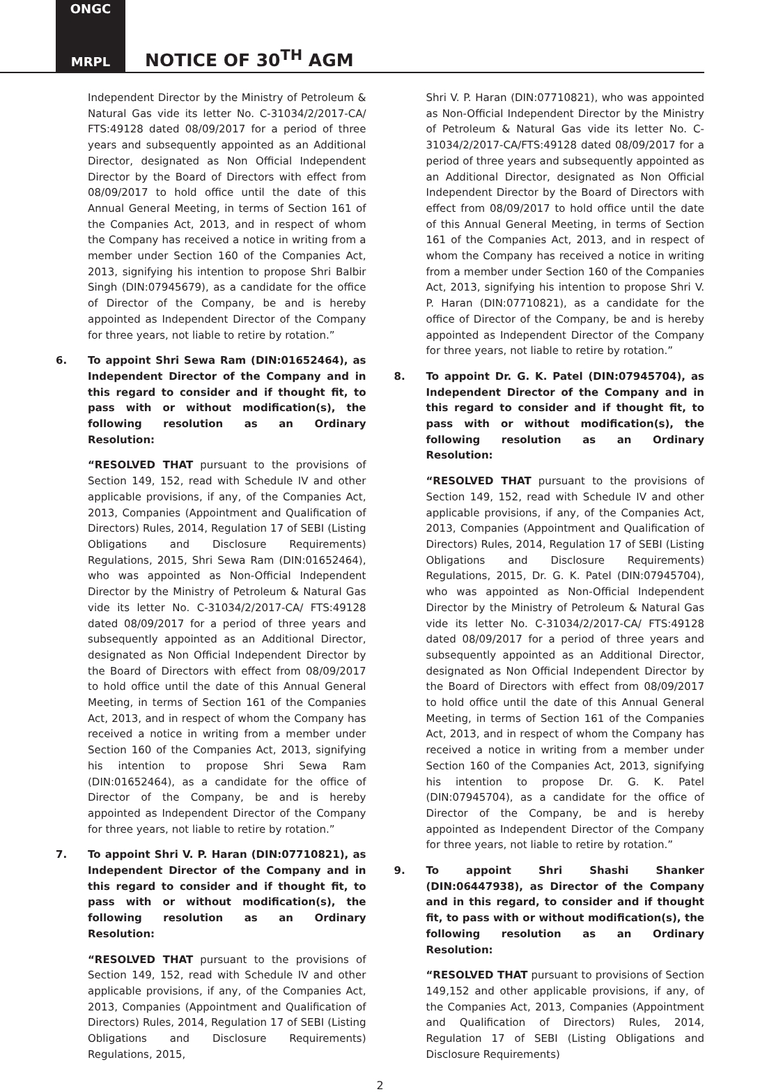ONGC
MRPL
NOTICE OF 30<sup>TH</sup> AGM
Independent Director by the Ministry of Petroleum & Natural Gas vide its letter No. C-31034/2/2017-CA/ FTS:49128 dated 08/09/2017 for a period of three years and subsequently appointed as an Additional Director, designated as Non Official Independent Director by the Board of Directors with effect from 08/09/2017 to hold office until the date of this Annual General Meeting, in terms of Section 161 of the Companies Act, 2013, and in respect of whom the Company has received a notice in writing from a member under Section 160 of the Companies Act, 2013, signifying his intention to propose Shri Balbir Singh (DIN:07945679), as a candidate for the office of Director of the Company, be and is hereby appointed as Independent Director of the Company for three years, not liable to retire by rotation.”
6. To appoint Shri Sewa Ram (DIN:01652464), as Independent Director of the Company and in this regard to consider and if thought fit, to pass with or without modification(s), the following resolution as an Ordinary Resolution:
“RESOLVED THAT pursuant to the provisions of Section 149, 152, read with Schedule IV and other applicable provisions, if any, of the Companies Act, 2013, Companies (Appointment and Qualification of Directors) Rules, 2014, Regulation 17 of SEBI (Listing Obligations and Disclosure Requirements) Regulations, 2015, Shri Sewa Ram (DIN:01652464), who was appointed as Non-Official Independent Director by the Ministry of Petroleum & Natural Gas vide its letter No. C-31034/2/2017-CA/ FTS:49128 dated 08/09/2017 for a period of three years and subsequently appointed as an Additional Director, designated as Non Official Independent Director by the Board of Directors with effect from 08/09/2017 to hold office until the date of this Annual General Meeting, in terms of Section 161 of the Companies Act, 2013, and in respect of whom the Company has received a notice in writing from a member under Section 160 of the Companies Act, 2013, signifying his intention to propose Shri Sewa Ram (DIN:01652464), as a candidate for the office of Director of the Company, be and is hereby appointed as Independent Director of the Company for three years, not liable to retire by rotation.”
7. To appoint Shri V. P. Haran (DIN:07710821), as Independent Director of the Company and in this regard to consider and if thought fit, to pass with or without modification(s), the following resolution as an Ordinary Resolution:
“RESOLVED THAT pursuant to the provisions of Section 149, 152, read with Schedule IV and other applicable provisions, if any, of the Companies Act, 2013, Companies (Appointment and Qualification of Directors) Rules, 2014, Regulation 17 of SEBI (Listing Obligations and Disclosure Requirements) Regulations, 2015,
Shri V. P. Haran (DIN:07710821), who was appointed as Non-Official Independent Director by the Ministry of Petroleum & Natural Gas vide its letter No. C-31034/2/2017-CA/FTS:49128 dated 08/09/2017 for a period of three years and subsequently appointed as an Additional Director, designated as Non Official Independent Director by the Board of Directors with effect from 08/09/2017 to hold office until the date of this Annual General Meeting, in terms of Section 161 of the Companies Act, 2013, and in respect of whom the Company has received a notice in writing from a member under Section 160 of the Companies Act, 2013, signifying his intention to propose Shri V. P. Haran (DIN:07710821), as a candidate for the office of Director of the Company, be and is hereby appointed as Independent Director of the Company for three years, not liable to retire by rotation.”
8. To appoint Dr. G. K. Patel (DIN:07945704), as Independent Director of the Company and in this regard to consider and if thought fit, to pass with or without modification(s), the following resolution as an Ordinary Resolution:
“RESOLVED THAT pursuant to the provisions of Section 149, 152, read with Schedule IV and other applicable provisions, if any, of the Companies Act, 2013, Companies (Appointment and Qualification of Directors) Rules, 2014, Regulation 17 of SEBI (Listing Obligations and Disclosure Requirements) Regulations, 2015, Dr. G. K. Patel (DIN:07945704), who was appointed as Non-Official Independent Director by the Ministry of Petroleum & Natural Gas vide its letter No. C-31034/2/2017-CA/ FTS:49128 dated 08/09/2017 for a period of three years and subsequently appointed as an Additional Director, designated as Non Official Independent Director by the Board of Directors with effect from 08/09/2017 to hold office until the date of this Annual General Meeting, in terms of Section 161 of the Companies Act, 2013, and in respect of whom the Company has received a notice in writing from a member under Section 160 of the Companies Act, 2013, signifying his intention to propose Dr. G. K. Patel (DIN:07945704), as a candidate for the office of Director of the Company, be and is hereby appointed as Independent Director of the Company for three years, not liable to retire by rotation.”
9. To appoint Shri Shashi Shanker (DIN:06447938), as Director of the Company and in this regard, to consider and if thought fit, to pass with or without modification(s), the following resolution as an Ordinary Resolution:
“RESOLVED THAT pursuant to provisions of Section 149,152 and other applicable provisions, if any, of the Companies Act, 2013, Companies (Appointment and Qualification of Directors) Rules, 2014, Regulation 17 of SEBI (Listing Obligations and Disclosure Requirements)
2